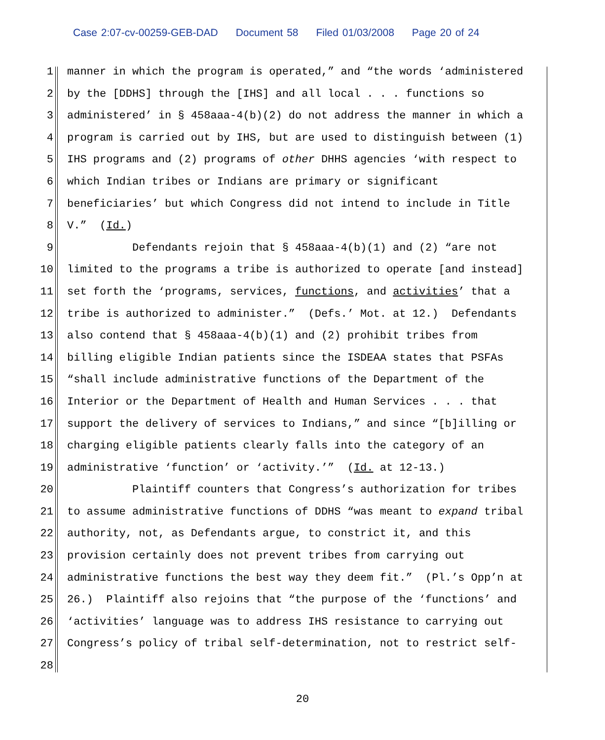Case 2:07-cv-00259-GEB-DAD Document 58 Filed 01/03/2008 Page 20 of 24
1
manner in which the program is operated,” and “the words ‘administered
2
by the [DDHS] through the [IHS] and all local . . . functions so
3
administered’ in § 458aaa-4(b)(2) do not address the manner in which a
4
program is carried out by IHS, but are used to distinguish between (1)
5
IHS programs and (2) programs of other DHHS agencies ‘with respect to
6
which Indian tribes or Indians are primary or significant
7
beneficiaries’ but which Congress did not intend to include in Title
8
V.” (Id.)
9
Defendants rejoin that § 458aaa-4(b)(1) and (2) “are not
10
limited to the programs a tribe is authorized to operate [and instead]
11
set forth the ‘programs, services, functions, and activities’ that a
12
tribe is authorized to administer.” (Defs.’ Mot. at 12.) Defendants
13
also contend that § 458aaa-4(b)(1) and (2) prohibit tribes from
14
billing eligible Indian patients since the ISDEAA states that PSFAs
15
“shall include administrative functions of the Department of the
16
Interior or the Department of Health and Human Services . . . that
17
support the delivery of services to Indians,” and since “[b]illing or
18
charging eligible patients clearly falls into the category of an
19
administrative ‘function’ or ‘activity.’” (Id. at 12-13.)
20
Plaintiff counters that Congress’s authorization for tribes
21
to assume administrative functions of DDHS “was meant to expand tribal
22
authority, not, as Defendants argue, to constrict it, and this
23
provision certainly does not prevent tribes from carrying out
24
administrative functions the best way they deem fit.” (Pl.’s Opp’n at
25
26.) Plaintiff also rejoins that “the purpose of the ‘functions’ and
26
‘activities’ language was to address IHS resistance to carrying out
27
Congress’s policy of tribal self-determination, not to restrict self-
28
20